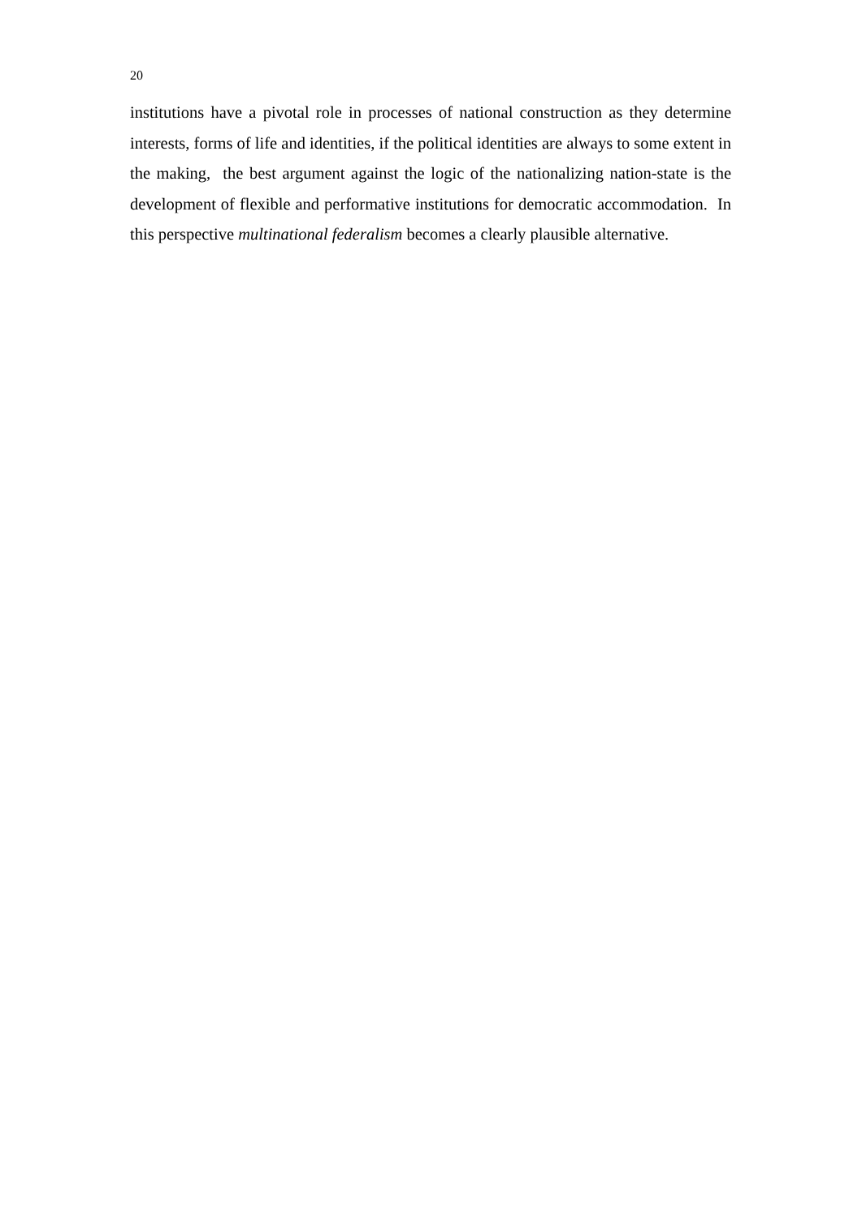20
institutions have a pivotal role in processes of national construction as they determine interests, forms of life and identities, if the political identities are always to some extent in the making, the best argument against the logic of the nationalizing nation-state is the development of flexible and performative institutions for democratic accommodation. In this perspective multinational federalism becomes a clearly plausible alternative.